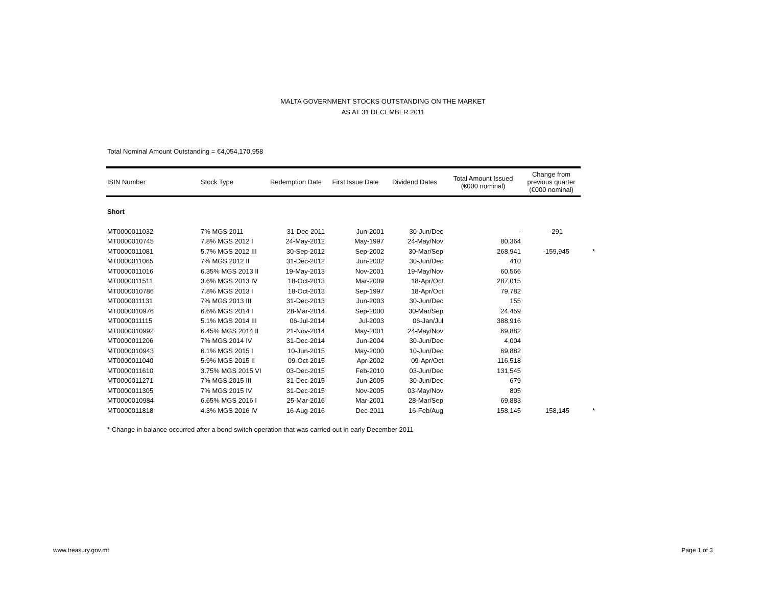MALTA GOVERNMENT STOCKS OUTSTANDING ON THE MARKET
AS AT 31 DECEMBER 2011
Total Nominal Amount Outstanding = €4,054,170,958
| ISIN Number | Stock Type | Redemption Date | First Issue Date | Dividend Dates | Total Amount Issued (€000 nominal) | Change from previous quarter (€000 nominal) | |
| --- | --- | --- | --- | --- | --- | --- | --- |
| Short | | | | | | | |
| MT0000011032 | 7% MGS 2011 | 31-Dec-2011 | Jun-2001 | 30-Jun/Dec | - | -291 | |
| MT0000010745 | 7.8% MGS 2012 I | 24-May-2012 | May-1997 | 24-May/Nov | 80,364 | | |
| MT0000011081 | 5.7% MGS 2012 III | 30-Sep-2012 | Sep-2002 | 30-Mar/Sep | 268,941 | -159,945 | * |
| MT0000011065 | 7% MGS 2012 II | 31-Dec-2012 | Jun-2002 | 30-Jun/Dec | 410 | | |
| MT0000011016 | 6.35% MGS 2013 II | 19-May-2013 | Nov-2001 | 19-May/Nov | 60,566 | | |
| MT0000011511 | 3.6% MGS 2013 IV | 18-Oct-2013 | Mar-2009 | 18-Apr/Oct | 287,015 | | |
| MT0000010786 | 7.8% MGS 2013 I | 18-Oct-2013 | Sep-1997 | 18-Apr/Oct | 79,782 | | |
| MT0000011131 | 7% MGS 2013 III | 31-Dec-2013 | Jun-2003 | 30-Jun/Dec | 155 | | |
| MT0000010976 | 6.6% MGS 2014 I | 28-Mar-2014 | Sep-2000 | 30-Mar/Sep | 24,459 | | |
| MT0000011115 | 5.1% MGS 2014 III | 06-Jul-2014 | Jul-2003 | 06-Jan/Jul | 388,916 | | |
| MT0000010992 | 6.45% MGS 2014 II | 21-Nov-2014 | May-2001 | 24-May/Nov | 69,882 | | |
| MT0000011206 | 7% MGS 2014 IV | 31-Dec-2014 | Jun-2004 | 30-Jun/Dec | 4,004 | | |
| MT0000010943 | 6.1% MGS 2015 I | 10-Jun-2015 | May-2000 | 10-Jun/Dec | 69,882 | | |
| MT0000011040 | 5.9% MGS 2015 II | 09-Oct-2015 | Apr-2002 | 09-Apr/Oct | 116,518 | | |
| MT0000011610 | 3.75% MGS 2015 VI | 03-Dec-2015 | Feb-2010 | 03-Jun/Dec | 131,545 | | |
| MT0000011271 | 7% MGS 2015 III | 31-Dec-2015 | Jun-2005 | 30-Jun/Dec | 679 | | |
| MT0000011305 | 7% MGS 2015 IV | 31-Dec-2015 | Nov-2005 | 03-May/Nov | 805 | | |
| MT0000010984 | 6.65% MGS 2016 I | 25-Mar-2016 | Mar-2001 | 28-Mar/Sep | 69,883 | | |
| MT0000011818 | 4.3% MGS 2016 IV | 16-Aug-2016 | Dec-2011 | 16-Feb/Aug | 158,145 | 158,145 | * |
* Change in balance occurred after a bond switch operation that was carried out in early December 2011
www.treasury.gov.mt Page 1 of 3